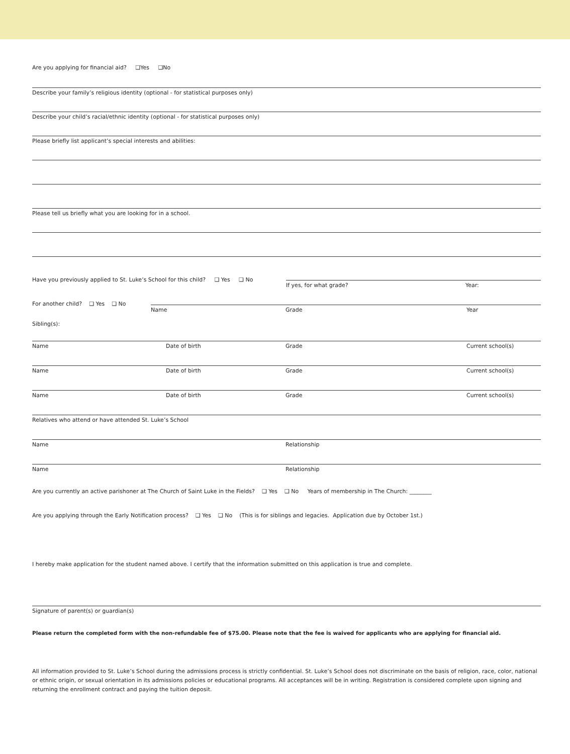Are you applying for financial aid? ❑Yes ❑No
Describe your family’s religious identity (optional - for statistical purposes only)
Describe your child’s racial/ethnic identity (optional - for statistical purposes only)
Please briefly list applicant’s special interests and abilities:
Please tell us briefly what you are looking for in a school.
Have you previously applied to St. Luke’s School for this child? ❑ Yes ❑ No
If yes, for what grade? Year:
For another child? ❑ Yes ❑ No
Name Grade Year
Sibling(s):
Name Date of birth Grade Current school(s)
Name Date of birth Grade Current school(s)
Name Date of birth Grade Current school(s)
Relatives who attend or have attended St. Luke’s School
Name Relationship
Name Relationship
Are you currently an active parishoner at The Church of Saint Luke in the Fields? ❑ Yes ❑ No Years of membership in The Church: ________
Are you applying through the Early Notification process? ❑ Yes ❑ No (This is for siblings and legacies. Application due by October 1st.)
I hereby make application for the student named above. I certify that the information submitted on this application is true and complete.
Signature of parent(s) or guardian(s)
Please return the completed form with the non-refundable fee of $75.00. Please note that the fee is waived for applicants who are applying for financial aid.
All information provided to St. Luke’s School during the admissions process is strictly confidential. St. Luke’s School does not discriminate on the basis of religion, race, color, national or ethnic origin, or sexual orientation in its admissions policies or educational programs. All acceptances will be in writing. Registration is considered complete upon signing and returning the enrollment contract and paying the tuition deposit.